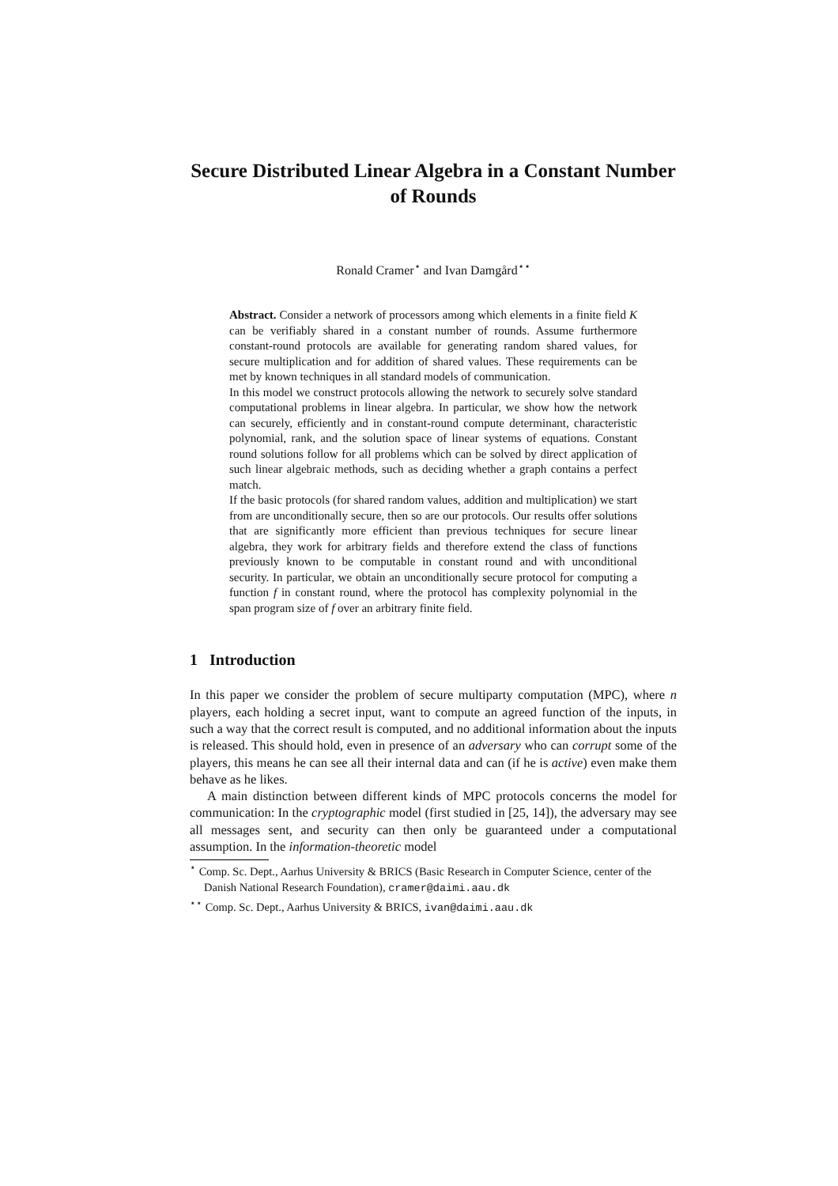Secure Distributed Linear Algebra in a Constant Number of Rounds
Ronald Cramer<sup>⋆</sup> and Ivan Damgård<sup>⋆⋆</sup>
Abstract. Consider a network of processors among which elements in a finite field K can be verifiably shared in a constant number of rounds. Assume furthermore constant-round protocols are available for generating random shared values, for secure multiplication and for addition of shared values. These requirements can be met by known techniques in all standard models of communication.
In this model we construct protocols allowing the network to securely solve standard computational problems in linear algebra. In particular, we show how the network can securely, efficiently and in constant-round compute determinant, characteristic polynomial, rank, and the solution space of linear systems of equations. Constant round solutions follow for all problems which can be solved by direct application of such linear algebraic methods, such as deciding whether a graph contains a perfect match.
If the basic protocols (for shared random values, addition and multiplication) we start from are unconditionally secure, then so are our protocols. Our results offer solutions that are significantly more efficient than previous techniques for secure linear algebra, they work for arbitrary fields and therefore extend the class of functions previously known to be computable in constant round and with unconditional security. In particular, we obtain an unconditionally secure protocol for computing a function f in constant round, where the protocol has complexity polynomial in the span program size of f over an arbitrary finite field.
1 Introduction
In this paper we consider the problem of secure multiparty computation (MPC), where n players, each holding a secret input, want to compute an agreed function of the inputs, in such a way that the correct result is computed, and no additional information about the inputs is released. This should hold, even in presence of an adversary who can corrupt some of the players, this means he can see all their internal data and can (if he is active) even make them behave as he likes.
A main distinction between different kinds of MPC protocols concerns the model for communication: In the cryptographic model (first studied in [25, 14]), the adversary may see all messages sent, and security can then only be guaranteed under a computational assumption. In the information-theoretic model
<sup>⋆</sup> Comp. Sc. Dept., Aarhus University & BRICS (Basic Research in Computer Science, center of the Danish National Research Foundation), cramer@daimi.aau.dk
<sup>⋆⋆</sup> Comp. Sc. Dept., Aarhus University & BRICS, ivan@daimi.aau.dk